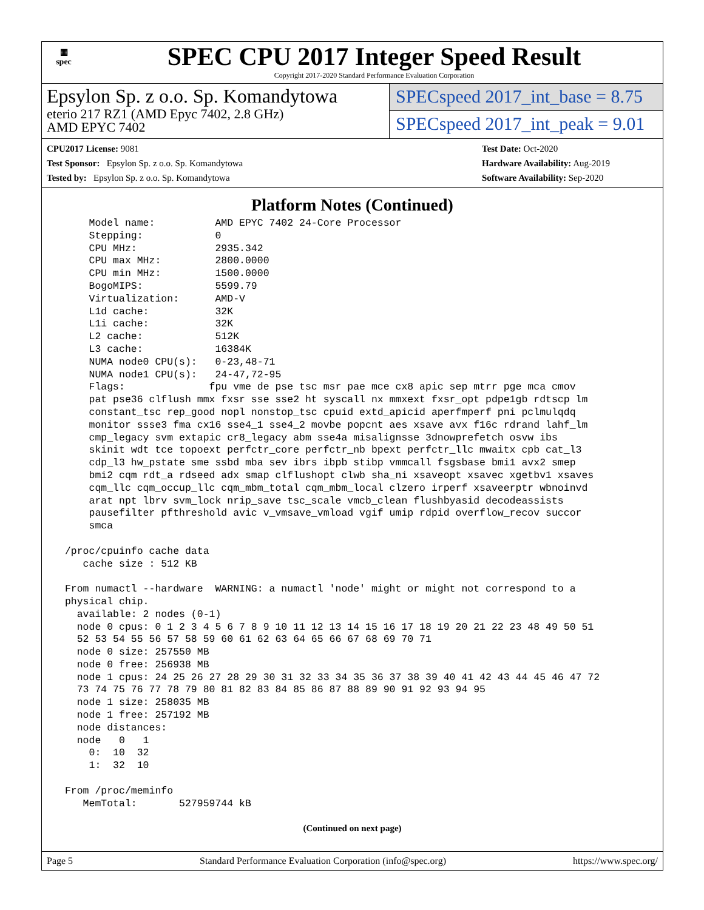▦
spec
SPEC CPU 2017 Integer Speed Result
Copyright 2017-2020 Standard Performance Evaluation Corporation
Epsylon Sp. z o.o. Sp. Komandytowa
eterio 217 RZ1 (AMD Epyc 7402, 2.8 GHz)
AMD EPYC 7402
SPECspeed 2017_int_base = 8.75
SPECspeed 2017_int_peak = 9.01
CPU2017 License: 9081
Test Sponsor: Epsylon Sp. z o.o. Sp. Komandytowa
Tested by: Epsylon Sp. z o.o. Sp. Komandytowa
Test Date: Oct-2020
Hardware Availability: Aug-2019
Software Availability: Sep-2020
Platform Notes (Continued)
     Model name:          AMD EPYC 7402 24-Core Processor
     Stepping:            0
     CPU MHz:             2935.342
     CPU max MHz:         2800.0000
     CPU min MHz:         1500.0000
     BogoMIPS:            5599.79
     Virtualization:      AMD-V
     L1d cache:           32K
     L1i cache:           32K
     L2 cache:            512K
     L3 cache:            16384K
     NUMA node0 CPU(s):   0-23,48-71
     NUMA node1 CPU(s):   24-47,72-95
     Flags:              fpu vme de pse tsc msr pae mce cx8 apic sep mtrr pge mca cmov
     pat pse36 clflush mmx fxsr sse sse2 ht syscall nx mmxext fxsr_opt pdpe1gb rdtscp lm
     constant_tsc rep_good nopl nonstop_tsc cpuid extd_apicid aperfmperf pni pclmulqdq
     monitor ssse3 fma cx16 sse4_1 sse4_2 movbe popcnt aes xsave avx f16c rdrand lahf_lm
     cmp_legacy svm extapic cr8_legacy abm sse4a misalignsse 3dnowprefetch osvw ibs
     skinit wdt tce topoext perfctr_core perfctr_nb bpext perfctr_llc mwaitx cpb cat_l3
     cdp_l3 hw_pstate sme ssbd mba sev ibrs ibpb stibp vmmcall fsgsbase bmi1 avx2 smep
     bmi2 cqm rdt_a rdseed adx smap clflushopt clwb sha_ni xsaveopt xsavec xgetbv1 xsaves
     cqm_llc cqm_occup_llc cqm_mbm_total cqm_mbm_local clzero irperf xsaveerptr wbnoinvd
     arat npt lbrv svm_lock nrip_save tsc_scale vmcb_clean flushbyasid decodeassists
     pausefilter pfthreshold avic v_vmsave_vmload vgif umip rdpid overflow_recov succor
     smca

 /proc/cpuinfo cache data
    cache size : 512 KB

 From numactl --hardware  WARNING: a numactl 'node' might or might not correspond to a
 physical chip.
   available: 2 nodes (0-1)
   node 0 cpus: 0 1 2 3 4 5 6 7 8 9 10 11 12 13 14 15 16 17 18 19 20 21 22 23 48 49 50 51
   52 53 54 55 56 57 58 59 60 61 62 63 64 65 66 67 68 69 70 71
   node 0 size: 257550 MB
   node 0 free: 256938 MB
   node 1 cpus: 24 25 26 27 28 29 30 31 32 33 34 35 36 37 38 39 40 41 42 43 44 45 46 47 72
   73 74 75 76 77 78 79 80 81 82 83 84 85 86 87 88 89 90 91 92 93 94 95
   node 1 size: 258035 MB
   node 1 free: 257192 MB
   node distances:
   node   0   1
     0:  10  32
     1:  32  10

 From /proc/meminfo
    MemTotal:       527959744 kB
(Continued on next page)
Page 5 Standard Performance Evaluation Corporation (info@spec.org) https://www.spec.org/